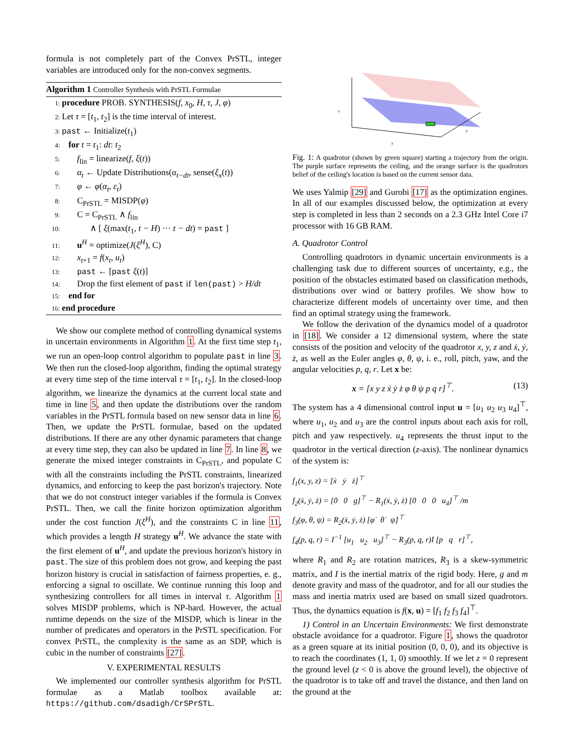formula is not completely part of the Convex PrSTL, integer variables are introduced only for the non-convex segments.
Algorithm 1 Controller Synthesis with PrSTL Formulae
1: procedure PROB. SYNTHESIS(f, x<sub>0</sub>, H, τ, J, φ)
2: Let τ = [t<sub>1</sub>, t<sub>2</sub>] is the time interval of interest.
3: past ← Initialize(t<sub>1</sub>)
4: for t = t<sub>1</sub>: dt: t<sub>2</sub>
5: f<sub>lin</sub> = linearize(f, ξ(t))
6: α<sub>t</sub> ← Update Distributions(α<sub>t−dt</sub>, sense(ξ<sub>x</sub>(t))
7: φ ← φ(α<sub>t</sub>, ε<sub>t</sub>)
8: C<sub>PrSTL</sub> = MISDP(φ)
9: C = C<sub>PrSTL</sub> ∧ f<sub>lin</sub>
10: ∧ [ ξ(max(t<sub>1</sub>, t − H) ··· t − dt) = past ]
11: u<sup>H</sup> = optimize(J(ξ<sup>H</sup>), C)
12: x<sub>t+1</sub> = f(x<sub>t</sub>, u<sub>t</sub>)
13: past ← [past ξ(t)]
14: Drop the first element of past if len(past) > H/dt
15: end for
16: end procedure
We show our complete method of controlling dynamical systems in uncertain environments in Algorithm 1. At the first time step t<sub>1</sub>, we run an open-loop control algorithm to populate past in line 3. We then run the closed-loop algorithm, finding the optimal strategy at every time step of the time interval τ = [t<sub>1</sub>, t<sub>2</sub>]. In the closed-loop algorithm, we linearize the dynamics at the current local state and time in line 5, and then update the distributions over the random variables in the PrSTL formula based on new sensor data in line 6. Then, we update the PrSTL formulae, based on the updated distributions. If there are any other dynamic parameters that change at every time step, they can also be updated in line 7. In line 8, we generate the mixed integer constraints in C<sub>PrSTL</sub>, and populate C with all the constraints including the PrSTL constraints, linearized dynamics, and enforcing to keep the past horizon's trajectory. Note that we do not construct integer variables if the formula is Convex PrSTL. Then, we call the finite horizon optimization algorithm under the cost function J(ξ<sup>H</sup>), and the constraints C in line 11, which provides a length H strategy u<sup>H</sup>. We advance the state with the first element of u<sup>H</sup>, and update the previous horizon's history in past. The size of this problem does not grow, and keeping the past horizon history is crucial in satisfaction of fairness properties, e. g., enforcing a signal to oscillate. We continue running this loop and synthesizing controllers for all times in interval τ. Algorithm 1 solves MISDP problems, which is NP-hard. However, the actual runtime depends on the size of the MISDP, which is linear in the number of predicates and operators in the PrSTL specification. For convex PrSTL, the complexity is the same as an SDP, which is cubic in the number of constraints [27].
V. EXPERIMENTAL RESULTS
We implemented our controller synthesis algorithm for PrSTL formulae as a Matlab toolbox available at: https://github.com/dsadigh/CrSPrSTL.
z
y
x
Fig. 1: A quadrotor (shown by green square) starting a trajectory from the origin. The purple surface represents the ceiling, and the orange surface is the quadrotors belief of the ceiling's location is based on the current sensor data.
We uses Yalmip [29] and Gurobi [17] as the optimization engines. In all of our examples discussed below, the optimization at every step is completed in less than 2 seconds on a 2.3 GHz Intel Core i7 processor with 16 GB RAM.
A. Quadrotor Control
Controlling quadrotors in dynamic uncertain environments is a challenging task due to different sources of uncertainty, e.g., the position of the obstacles estimated based on classification methods, distributions over wind or battery profiles. We show how to characterize different models of uncertainty over time, and then find an optimal strategy using the framework.
We follow the derivation of the dynamics model of a quadrotor in [18]. We consider a 12 dimensional system, where the state consists of the position and velocity of the quadrotor x, y, z and ẋ, ẏ, ż, as well as the Euler angles φ, θ, ψ, i. e., roll, pitch, yaw, and the angular velocities p, q, r. Let x be:
x = [x y z ẋ ẏ ż φ θ ψ p q r]<sup>⊤</sup>. (13)
The system has a 4 dimensional control input u = [u<sub>1</sub> u<sub>2</sub> u<sub>3</sub> u<sub>4</sub>]<sup>⊤</sup>, where u<sub>1</sub>, u<sub>2</sub> and u<sub>3</sub> are the control inputs about each axis for roll, pitch and yaw respectively. u<sub>4</sub> represents the thrust input to the quadrotor in the vertical direction (z-axis). The nonlinear dynamics of the system is:
f<sub>1</sub>(x, y, z) = [ẋ ẏ ż]<sup>⊤</sup>
f<sub>2</sub>(ẋ, ẏ, ż) = [0 0 g]<sup>⊤</sup> − R<sub>1</sub>(ẋ, ẏ, ż) [0 0 0 u<sub>4</sub>]<sup>⊤</sup> /m
f<sub>3</sub>(φ, θ, ψ) = R<sub>2</sub>(ẋ, ẏ, ż) [φ̇ θ̇ ψ̇]<sup>⊤</sup>
f<sub>4</sub>(p, q, r) = I<sup>−1</sup> [u<sub>1</sub> u<sub>2</sub> u<sub>3</sub>]<sup>⊤</sup> − R<sub>3</sub>(p, q, r)I [p q r]<sup>⊤</sup>,
where R<sub>1</sub> and R<sub>2</sub> are rotation matrices, R<sub>3</sub> is a skew-symmetric matrix, and I is the inertial matrix of the rigid body. Here, g and m denote gravity and mass of the quadrotor, and for all our studies the mass and inertia matrix used are based on small sized quadrotors. Thus, the dynamics equation is f(x, u) = [f<sub>1</sub> f<sub>2</sub> f<sub>3</sub> f<sub>4</sub>]<sup>⊤</sup>.
1) Control in an Uncertain Environments: We first demonstrate obstacle avoidance for a quadrotor. Figure 1, shows the quadrotor as a green square at its initial position (0, 0, 0), and its objective is to reach the coordinates (1, 1, 0) smoothly. If we let z = 0 represent the ground level (z < 0 is above the ground level), the objective of the quadrotor is to take off and travel the distance, and then land on the ground at the